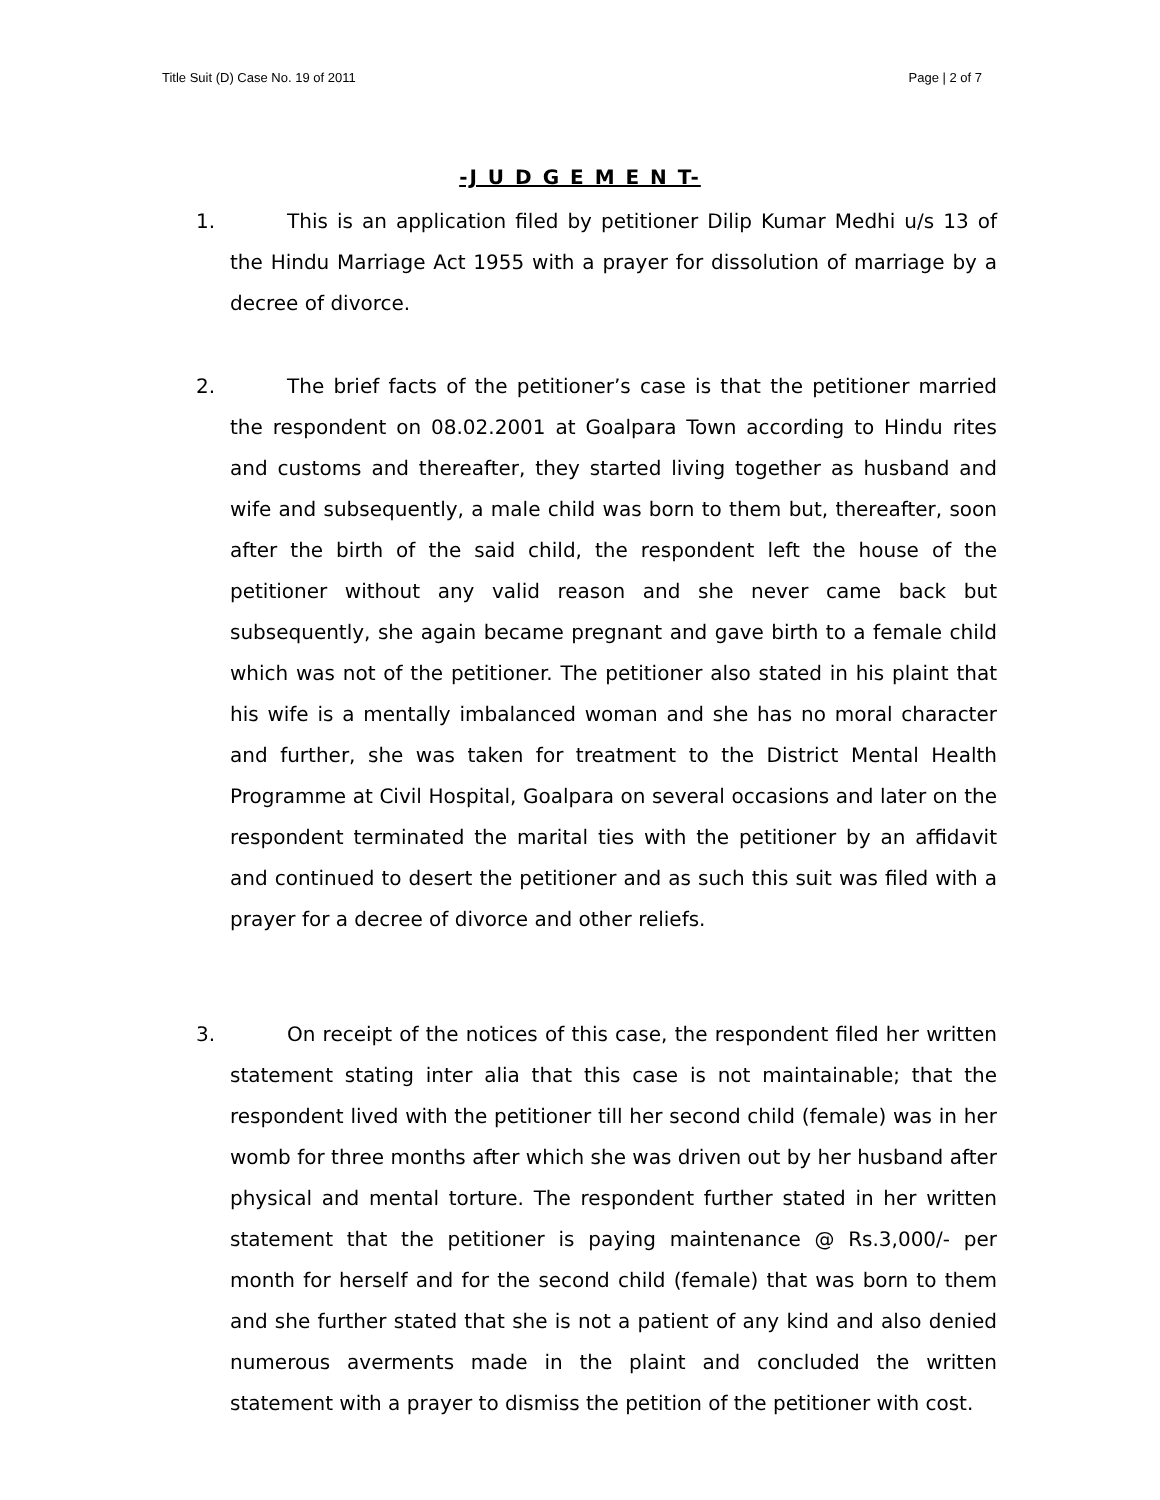Title Suit (D) Case No. 19 of 2011 Page | 2 of 7
-J U D G E M E N T-
1. This is an application filed by petitioner Dilip Kumar Medhi u/s 13 of the Hindu Marriage Act 1955 with a prayer for dissolution of marriage by a decree of divorce.
2. The brief facts of the petitioner’s case is that the petitioner married the respondent on 08.02.2001 at Goalpara Town according to Hindu rites and customs and thereafter, they started living together as husband and wife and subsequently, a male child was born to them but, thereafter, soon after the birth of the said child, the respondent left the house of the petitioner without any valid reason and she never came back but subsequently, she again became pregnant and gave birth to a female child which was not of the petitioner. The petitioner also stated in his plaint that his wife is a mentally imbalanced woman and she has no moral character and further, she was taken for treatment to the District Mental Health Programme at Civil Hospital, Goalpara on several occasions and later on the respondent terminated the marital ties with the petitioner by an affidavit and continued to desert the petitioner and as such this suit was filed with a prayer for a decree of divorce and other reliefs.
3. On receipt of the notices of this case, the respondent filed her written statement stating inter alia that this case is not maintainable; that the respondent lived with the petitioner till her second child (female) was in her womb for three months after which she was driven out by her husband after physical and mental torture. The respondent further stated in her written statement that the petitioner is paying maintenance @ Rs.3,000/- per month for herself and for the second child (female) that was born to them and she further stated that she is not a patient of any kind and also denied numerous averments made in the plaint and concluded the written statement with a prayer to dismiss the petition of the petitioner with cost.